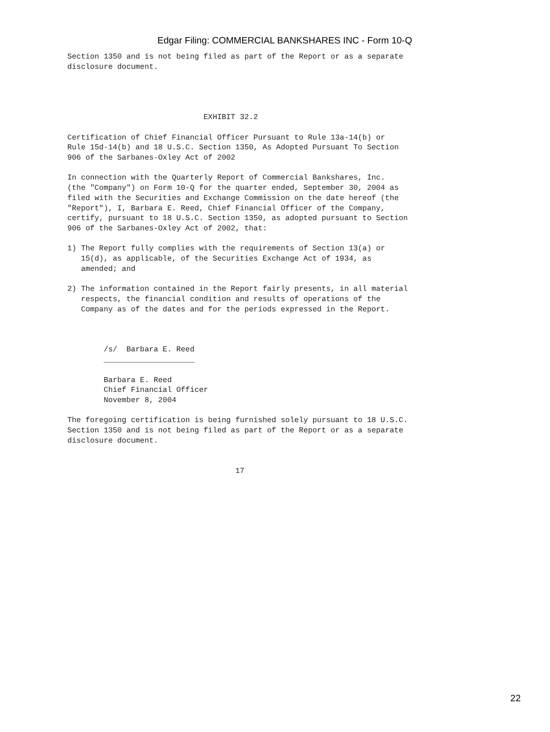Edgar Filing: COMMERCIAL BANKSHARES INC - Form 10-Q
Section 1350 and is not being filed as part of the Report or as a separate
disclosure document.




                              EXHIBIT 32.2

Certification of Chief Financial Officer Pursuant to Rule 13a-14(b) or
Rule 15d-14(b) and 18 U.S.C. Section 1350, As Adopted Pursuant To Section
906 of the Sarbanes-Oxley Act of 2002

In connection with the Quarterly Report of Commercial Bankshares, Inc.
(the "Company") on Form 10-Q for the quarter ended, September 30, 2004 as
filed with the Securities and Exchange Commission on the date hereof (the
"Report"), I, Barbara E. Reed, Chief Financial Officer of the Company,
certify, pursuant to 18 U.S.C. Section 1350, as adopted pursuant to Section
906 of the Sarbanes-Oxley Act of 2002, that:

1) The Report fully complies with the requirements of Section 13(a) or
   15(d), as applicable, of the Securities Exchange Act of 1934, as
   amended; and

2) The information contained in the Report fairly presents, in all material
   respects, the financial condition and results of operations of the
   Company as of the dates and for the periods expressed in the Report.



        /s/  Barbara E. Reed
        ____________________

        Barbara E. Reed
        Chief Financial Officer
        November 8, 2004

The foregoing certification is being furnished solely pursuant to 18 U.S.C.
Section 1350 and is not being filed as part of the Report or as a separate
disclosure document.


                                     17
22